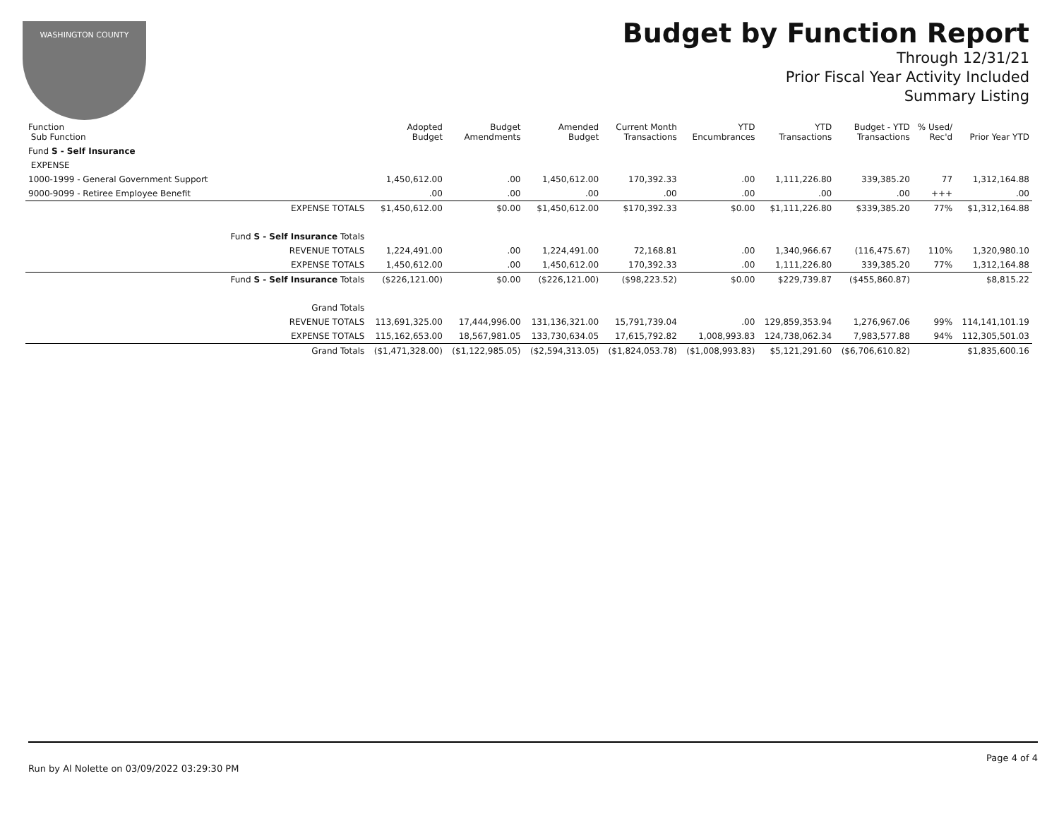WASHINGTON COUNTY
Budget by Function Report
Through 12/31/21
Prior Fiscal Year Activity Included
Summary Listing
| Function Sub Function | | Adopted Budget | Budget Amendments | Amended Budget | Current Month Transactions | YTD Encumbrances | YTD Transactions | Budget - YTD Transactions | % Used/ Rec'd | Prior Year YTD |
| --- | --- | --- | --- | --- | --- | --- | --- | --- | --- | --- |
| Fund S - Self Insurance | | | | | | | | | | |
| EXPENSE | | | | | | | | | | |
| 1000-1999 - General Government Support | | 1,450,612.00 | .00 | 1,450,612.00 | 170,392.33 | .00 | 1,111,226.80 | 339,385.20 | 77 | 1,312,164.88 |
| 9000-9099 - Retiree Employee Benefit | | .00 | .00 | .00 | .00 | .00 | .00 | .00 | +++ | .00 |
| | EXPENSE TOTALS | $1,450,612.00 | $0.00 | $1,450,612.00 | $170,392.33 | $0.00 | $1,111,226.80 | $339,385.20 | 77% | $1,312,164.88 |
| | Fund S - Self Insurance Totals | | | | | | | | | |
| | REVENUE TOTALS | 1,224,491.00 | .00 | 1,224,491.00 | 72,168.81 | .00 | 1,340,966.67 | (116,475.67) | 110% | 1,320,980.10 |
| | EXPENSE TOTALS | 1,450,612.00 | .00 | 1,450,612.00 | 170,392.33 | .00 | 1,111,226.80 | 339,385.20 | 77% | 1,312,164.88 |
| | Fund S - Self Insurance Totals | ($226,121.00) | $0.00 | ($226,121.00) | ($98,223.52) | $0.00 | $229,739.87 | ($455,860.87) | | $8,815.22 |
| | Grand Totals | | | | | | | | | |
| | REVENUE TOTALS | 113,691,325.00 | 17,444,996.00 | 131,136,321.00 | 15,791,739.04 | .00 | 129,859,353.94 | 1,276,967.06 | 99% | 114,141,101.19 |
| | EXPENSE TOTALS | 115,162,653.00 | 18,567,981.05 | 133,730,634.05 | 17,615,792.82 | 1,008,993.83 | 124,738,062.34 | 7,983,577.88 | 94% | 112,305,501.03 |
| | Grand Totals | ($1,471,328.00) | ($1,122,985.05) | ($2,594,313.05) | ($1,824,053.78) | ($1,008,993.83) | $5,121,291.60 | ($6,706,610.82) | | $1,835,600.16 |
Page 4 of 4
Run by Al Nolette on 03/09/2022 03:29:30 PM